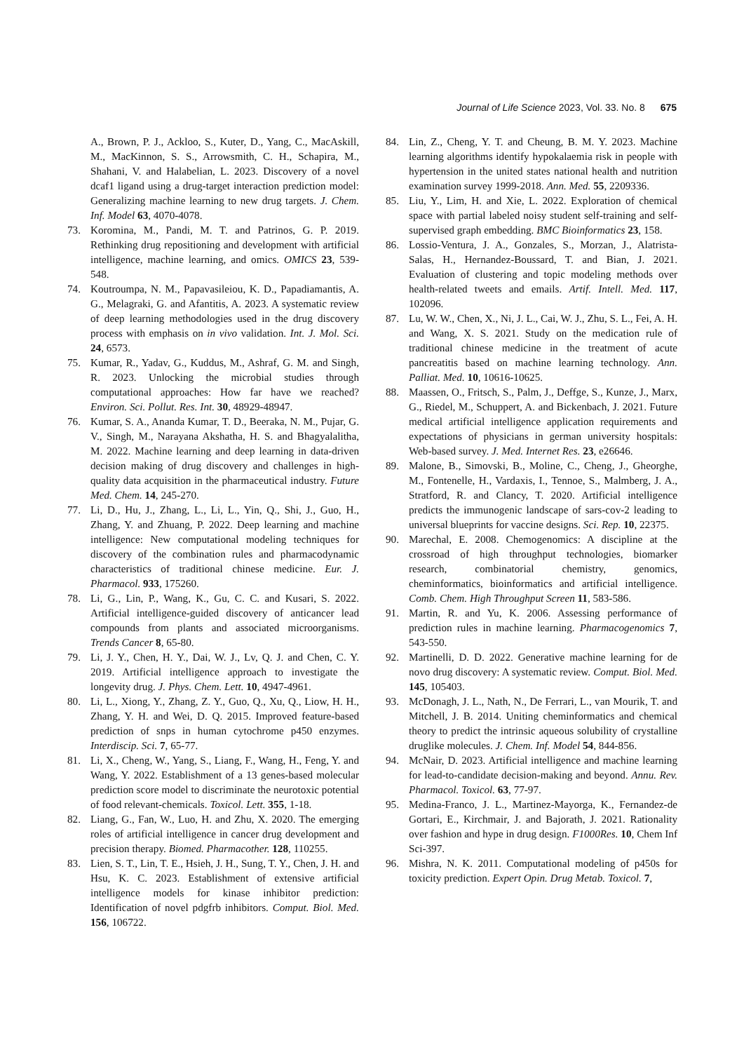Journal of Life Science 2023, Vol. 33. No. 8 675
A., Brown, P. J., Ackloo, S., Kuter, D., Yang, C., MacAskill, M., MacKinnon, S. S., Arrowsmith, C. H., Schapira, M., Shahani, V. and Halabelian, L. 2023. Discovery of a novel dcaf1 ligand using a drug-target interaction prediction model: Generalizing machine learning to new drug targets. J. Chem. Inf. Model 63, 4070-4078.
73. Koromina, M., Pandi, M. T. and Patrinos, G. P. 2019. Rethinking drug repositioning and development with artificial intelligence, machine learning, and omics. OMICS 23, 539-548.
74. Koutroumpa, N. M., Papavasileiou, K. D., Papadiamantis, A. G., Melagraki, G. and Afantitis, A. 2023. A systematic review of deep learning methodologies used in the drug discovery process with emphasis on in vivo validation. Int. J. Mol. Sci. 24, 6573.
75. Kumar, R., Yadav, G., Kuddus, M., Ashraf, G. M. and Singh, R. 2023. Unlocking the microbial studies through computational approaches: How far have we reached? Environ. Sci. Pollut. Res. Int. 30, 48929-48947.
76. Kumar, S. A., Ananda Kumar, T. D., Beeraka, N. M., Pujar, G. V., Singh, M., Narayana Akshatha, H. S. and Bhagyalalitha, M. 2022. Machine learning and deep learning in data-driven decision making of drug discovery and challenges in high-quality data acquisition in the pharmaceutical industry. Future Med. Chem. 14, 245-270.
77. Li, D., Hu, J., Zhang, L., Li, L., Yin, Q., Shi, J., Guo, H., Zhang, Y. and Zhuang, P. 2022. Deep learning and machine intelligence: New computational modeling techniques for discovery of the combination rules and pharmacodynamic characteristics of traditional chinese medicine. Eur. J. Pharmacol. 933, 175260.
78. Li, G., Lin, P., Wang, K., Gu, C. C. and Kusari, S. 2022. Artificial intelligence-guided discovery of anticancer lead compounds from plants and associated microorganisms. Trends Cancer 8, 65-80.
79. Li, J. Y., Chen, H. Y., Dai, W. J., Lv, Q. J. and Chen, C. Y. 2019. Artificial intelligence approach to investigate the longevity drug. J. Phys. Chem. Lett. 10, 4947-4961.
80. Li, L., Xiong, Y., Zhang, Z. Y., Guo, Q., Xu, Q., Liow, H. H., Zhang, Y. H. and Wei, D. Q. 2015. Improved feature-based prediction of snps in human cytochrome p450 enzymes. Interdiscip. Sci. 7, 65-77.
81. Li, X., Cheng, W., Yang, S., Liang, F., Wang, H., Feng, Y. and Wang, Y. 2022. Establishment of a 13 genes-based molecular prediction score model to discriminate the neurotoxic potential of food relevant-chemicals. Toxicol. Lett. 355, 1-18.
82. Liang, G., Fan, W., Luo, H. and Zhu, X. 2020. The emerging roles of artificial intelligence in cancer drug development and precision therapy. Biomed. Pharmacother. 128, 110255.
83. Lien, S. T., Lin, T. E., Hsieh, J. H., Sung, T. Y., Chen, J. H. and Hsu, K. C. 2023. Establishment of extensive artificial intelligence models for kinase inhibitor prediction: Identification of novel pdgfrb inhibitors. Comput. Biol. Med. 156, 106722.
84. Lin, Z., Cheng, Y. T. and Cheung, B. M. Y. 2023. Machine learning algorithms identify hypokalaemia risk in people with hypertension in the united states national health and nutrition examination survey 1999-2018. Ann. Med. 55, 2209336.
85. Liu, Y., Lim, H. and Xie, L. 2022. Exploration of chemical space with partial labeled noisy student self-training and self-supervised graph embedding. BMC Bioinformatics 23, 158.
86. Lossio-Ventura, J. A., Gonzales, S., Morzan, J., Alatrista-Salas, H., Hernandez-Boussard, T. and Bian, J. 2021. Evaluation of clustering and topic modeling methods over health-related tweets and emails. Artif. Intell. Med. 117, 102096.
87. Lu, W. W., Chen, X., Ni, J. L., Cai, W. J., Zhu, S. L., Fei, A. H. and Wang, X. S. 2021. Study on the medication rule of traditional chinese medicine in the treatment of acute pancreatitis based on machine learning technology. Ann. Palliat. Med. 10, 10616-10625.
88. Maassen, O., Fritsch, S., Palm, J., Deffge, S., Kunze, J., Marx, G., Riedel, M., Schuppert, A. and Bickenbach, J. 2021. Future medical artificial intelligence application requirements and expectations of physicians in german university hospitals: Web-based survey. J. Med. Internet Res. 23, e26646.
89. Malone, B., Simovski, B., Moline, C., Cheng, J., Gheorghe, M., Fontenelle, H., Vardaxis, I., Tennoe, S., Malmberg, J. A., Stratford, R. and Clancy, T. 2020. Artificial intelligence predicts the immunogenic landscape of sars-cov-2 leading to universal blueprints for vaccine designs. Sci. Rep. 10, 22375.
90. Marechal, E. 2008. Chemogenomics: A discipline at the crossroad of high throughput technologies, biomarker research, combinatorial chemistry, genomics, cheminformatics, bioinformatics and artificial intelligence. Comb. Chem. High Throughput Screen 11, 583-586.
91. Martin, R. and Yu, K. 2006. Assessing performance of prediction rules in machine learning. Pharmacogenomics 7, 543-550.
92. Martinelli, D. D. 2022. Generative machine learning for de novo drug discovery: A systematic review. Comput. Biol. Med. 145, 105403.
93. McDonagh, J. L., Nath, N., De Ferrari, L., van Mourik, T. and Mitchell, J. B. 2014. Uniting cheminformatics and chemical theory to predict the intrinsic aqueous solubility of crystalline druglike molecules. J. Chem. Inf. Model 54, 844-856.
94. McNair, D. 2023. Artificial intelligence and machine learning for lead-to-candidate decision-making and beyond. Annu. Rev. Pharmacol. Toxicol. 63, 77-97.
95. Medina-Franco, J. L., Martinez-Mayorga, K., Fernandez-de Gortari, E., Kirchmair, J. and Bajorath, J. 2021. Rationality over fashion and hype in drug design. F1000Res. 10, Chem Inf Sci-397.
96. Mishra, N. K. 2011. Computational modeling of p450s for toxicity prediction. Expert Opin. Drug Metab. Toxicol. 7,